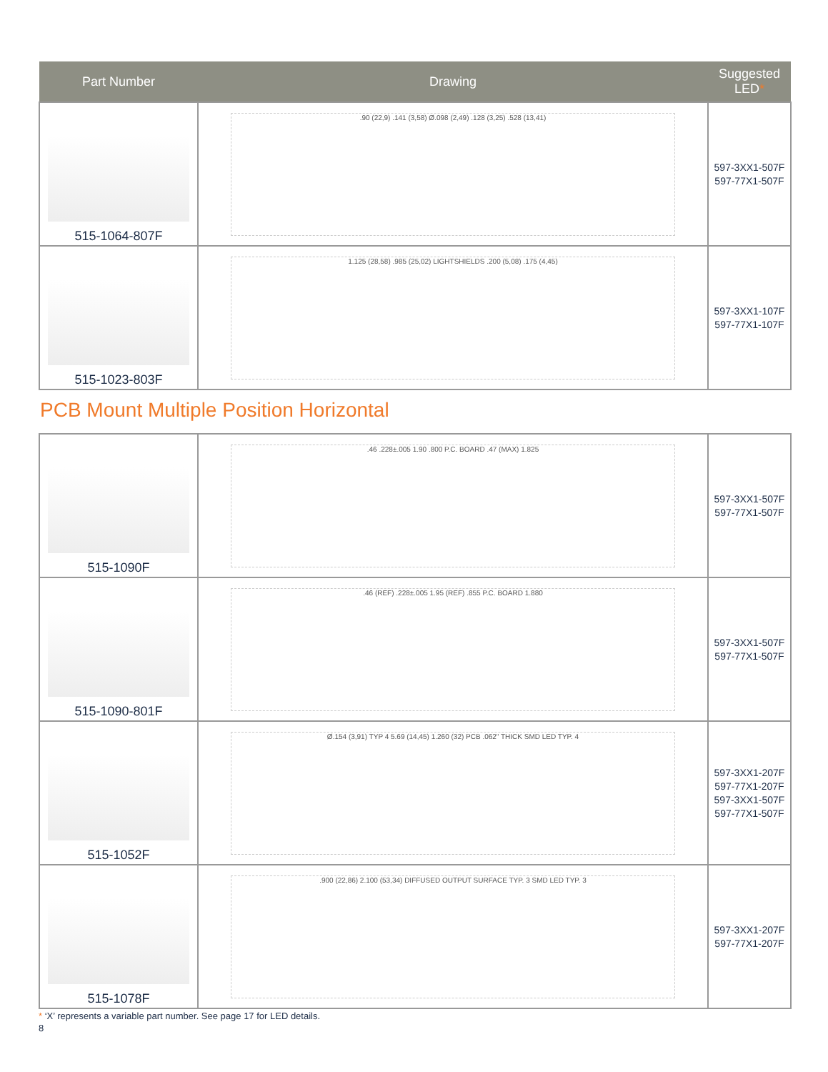| Part Number | Drawing | Suggested LED * |
| --- | --- | --- |
| 515-1064-807F | .90 (22,9) .141 (3,58) Ø.098 (2,49) .128 (3,25) .528 (13,41) | 597-3XX1-507F 597-77X1-507F |
| 515-1023-803F | 1.125 (28,58) .985 (25,02) LIGHTSHIELDS .200 (5,08) .175 (4,45) | 597-3XX1-107F 597-77X1-107F |
PCB Mount Multiple Position Horizontal
| 515-1090F | .46 .228±.005 1.90 .800 P.C. BOARD .47 (MAX) 1.825 | 597-3XX1-507F 597-77X1-507F |
| 515-1090-801F | .46 (REF) .228±.005 1.95 (REF) .855 P.C. BOARD 1.880 | 597-3XX1-507F 597-77X1-507F |
| 515-1052F | Ø.154 (3,91) TYP 4 5.69 (14,45) 1.260 (32) PCB .062" THICK SMD LED TYP. 4 | 597-3XX1-207F 597-77X1-207F 597-3XX1-507F 597-77X1-507F |
| 515-1078F | .900 (22,86) 2.100 (53,34) DIFFUSED OUTPUT SURFACE TYP. 3 SMD LED TYP. 3 | 597-3XX1-207F 597-77X1-207F |
* ‘X’ represents a variable part number. See page 17 for LED details.
8